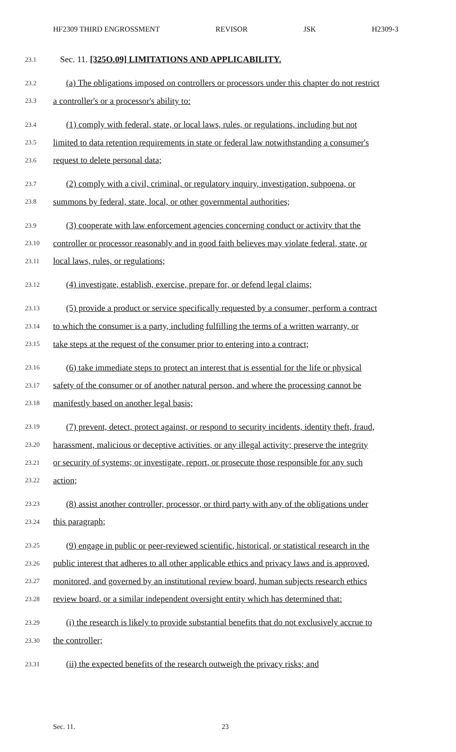HF2309 THIRD ENGROSSMENT REVISOR JSK H2309-3
23.1 Sec. 11. [325O.09] LIMITATIONS AND APPLICABILITY.
23.2 (a) The obligations imposed on controllers or processors under this chapter do not restrict
23.3 a controller's or a processor's ability to:
23.4 (1) comply with federal, state, or local laws, rules, or regulations, including but not
23.5 limited to data retention requirements in state or federal law notwithstanding a consumer's
23.6 request to delete personal data;
23.7 (2) comply with a civil, criminal, or regulatory inquiry, investigation, subpoena, or
23.8 summons by federal, state, local, or other governmental authorities;
23.9 (3) cooperate with law enforcement agencies concerning conduct or activity that the
23.10 controller or processor reasonably and in good faith believes may violate federal, state, or
23.11 local laws, rules, or regulations;
23.12 (4) investigate, establish, exercise, prepare for, or defend legal claims;
23.13 (5) provide a product or service specifically requested by a consumer, perform a contract
23.14 to which the consumer is a party, including fulfilling the terms of a written warranty, or
23.15 take steps at the request of the consumer prior to entering into a contract;
23.16 (6) take immediate steps to protect an interest that is essential for the life or physical
23.17 safety of the consumer or of another natural person, and where the processing cannot be
23.18 manifestly based on another legal basis;
23.19 (7) prevent, detect, protect against, or respond to security incidents, identity theft, fraud,
23.20 harassment, malicious or deceptive activities, or any illegal activity; preserve the integrity
23.21 or security of systems; or investigate, report, or prosecute those responsible for any such
23.22 action;
23.23 (8) assist another controller, processor, or third party with any of the obligations under
23.24 this paragraph;
23.25 (9) engage in public or peer-reviewed scientific, historical, or statistical research in the
23.26 public interest that adheres to all other applicable ethics and privacy laws and is approved,
23.27 monitored, and governed by an institutional review board, human subjects research ethics
23.28 review board, or a similar independent oversight entity which has determined that:
23.29 (i) the research is likely to provide substantial benefits that do not exclusively accrue to
23.30 the controller;
23.31 (ii) the expected benefits of the research outweigh the privacy risks; and
Sec. 11. 23